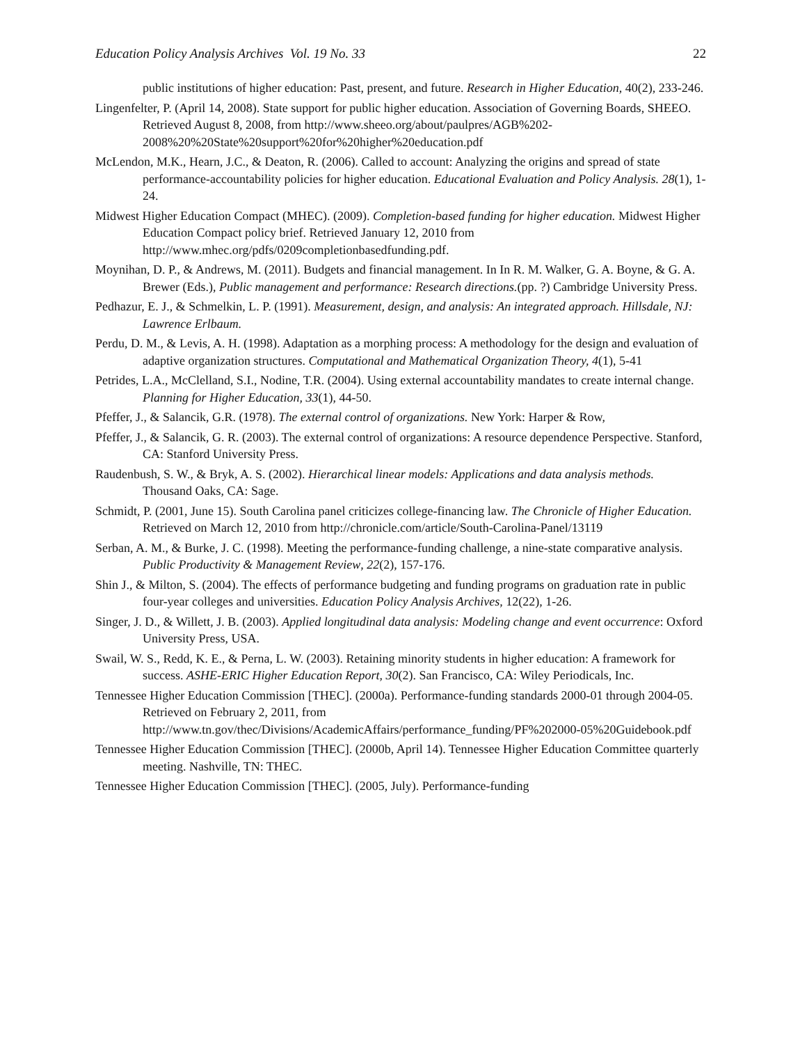Education Policy Analysis Archives Vol. 19 No. 33 22
public institutions of higher education: Past, present, and future. Research in Higher Education, 40(2), 233-246.
Lingenfelter, P. (April 14, 2008). State support for public higher education. Association of Governing Boards, SHEEO. Retrieved August 8, 2008, from http://www.sheeo.org/about/paulpres/AGB%202-
2008%20%20State%20support%20for%20higher%20education.pdf
McLendon, M.K., Hearn, J.C., & Deaton, R. (2006). Called to account: Analyzing the origins and spread of state performance-accountability policies for higher education. Educational Evaluation and Policy Analysis. 28(1), 1-24.
Midwest Higher Education Compact (MHEC). (2009). Completion-based funding for higher education. Midwest Higher Education Compact policy brief. Retrieved January 12, 2010 from http://www.mhec.org/pdfs/0209completionbasedfunding.pdf.
Moynihan, D. P., & Andrews, M. (2011). Budgets and financial management. In In R. M. Walker, G. A. Boyne, & G. A. Brewer (Eds.), Public management and performance: Research directions.(pp. ?) Cambridge University Press.
Pedhazur, E. J., & Schmelkin, L. P. (1991). Measurement, design, and analysis: An integrated approach. Hillsdale, NJ: Lawrence Erlbaum.
Perdu, D. M., & Levis, A. H. (1998). Adaptation as a morphing process: A methodology for the design and evaluation of adaptive organization structures. Computational and Mathematical Organization Theory, 4(1), 5-41
Petrides, L.A., McClelland, S.I., Nodine, T.R. (2004). Using external accountability mandates to create internal change. Planning for Higher Education, 33(1), 44-50.
Pfeffer, J., & Salancik, G.R. (1978). The external control of organizations. New York: Harper & Row,
Pfeffer, J., & Salancik, G. R. (2003). The external control of organizations: A resource dependence Perspective. Stanford, CA: Stanford University Press.
Raudenbush, S. W., & Bryk, A. S. (2002). Hierarchical linear models: Applications and data analysis methods. Thousand Oaks, CA: Sage.
Schmidt, P. (2001, June 15). South Carolina panel criticizes college-financing law. The Chronicle of Higher Education. Retrieved on March 12, 2010 from http://chronicle.com/article/South-Carolina-Panel/13119
Serban, A. M., & Burke, J. C. (1998). Meeting the performance-funding challenge, a nine-state comparative analysis. Public Productivity & Management Review, 22(2), 157-176.
Shin J., & Milton, S. (2004). The effects of performance budgeting and funding programs on graduation rate in public four-year colleges and universities. Education Policy Analysis Archives, 12(22), 1-26.
Singer, J. D., & Willett, J. B. (2003). Applied longitudinal data analysis: Modeling change and event occurrence: Oxford University Press, USA.
Swail, W. S., Redd, K. E., & Perna, L. W. (2003). Retaining minority students in higher education: A framework for success. ASHE-ERIC Higher Education Report, 30(2). San Francisco, CA: Wiley Periodicals, Inc.
Tennessee Higher Education Commission [THEC]. (2000a). Performance-funding standards 2000-01 through 2004-05. Retrieved on February 2, 2011, from http://www.tn.gov/thec/Divisions/AcademicAffairs/performance_funding/PF%202000-05%20Guidebook.pdf
Tennessee Higher Education Commission [THEC]. (2000b, April 14). Tennessee Higher Education Committee quarterly meeting. Nashville, TN: THEC.
Tennessee Higher Education Commission [THEC]. (2005, July). Performance-funding